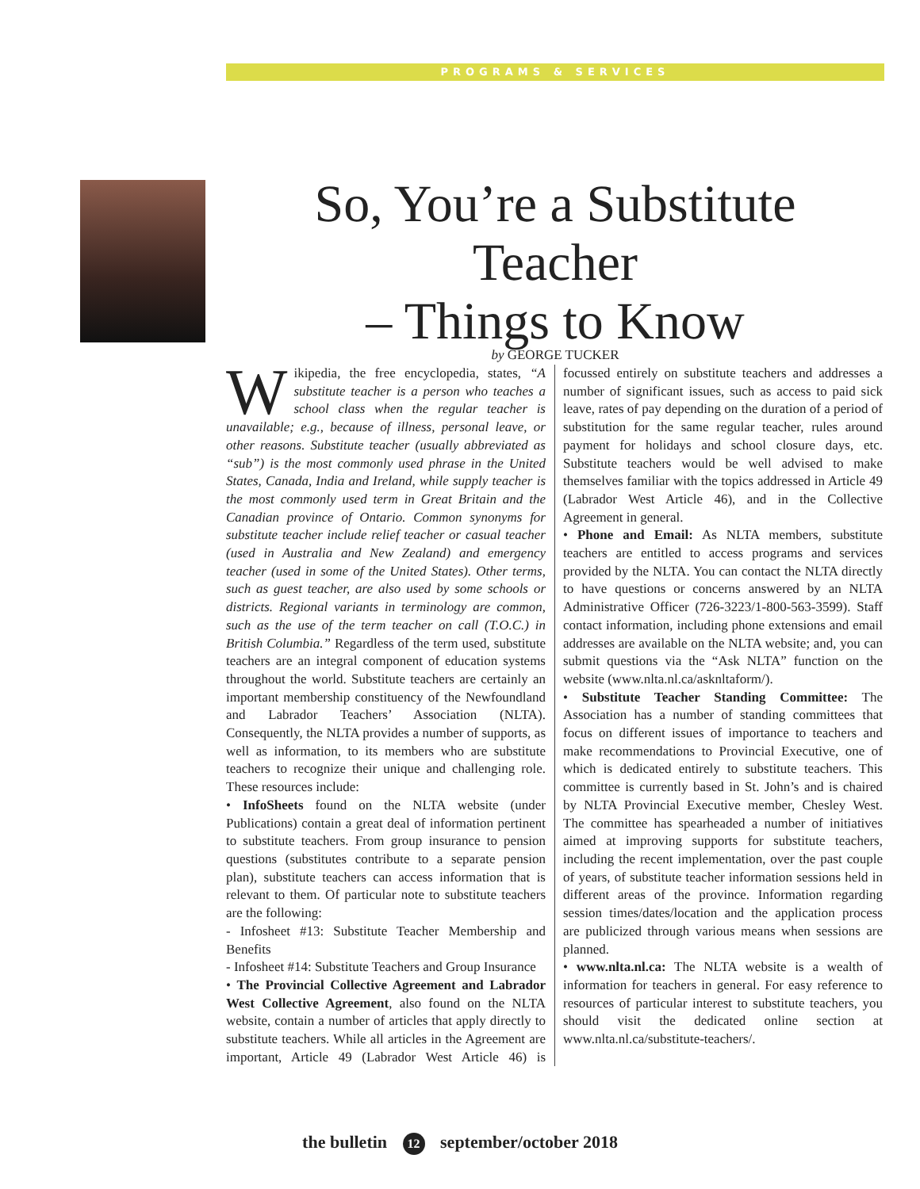PROGRAMS & SERVICES
So, You’re a Substitute Teacher
– Things to Know
by GEORGE TUCKER
Wikipedia, the free encyclopedia, states, “A substitute teacher is a person who teaches a school class when the regular teacher is unavailable; e.g., because of illness, personal leave, or other reasons. Substitute teacher (usually abbreviated as “sub”) is the most commonly used phrase in the United States, Canada, India and Ireland, while supply teacher is the most commonly used term in Great Britain and the Canadian province of Ontario. Common synonyms for substitute teacher include relief teacher or casual teacher (used in Australia and New Zealand) and emergency teacher (used in some of the United States). Other terms, such as guest teacher, are also used by some schools or districts. Regional variants in terminology are common, such as the use of the term teacher on call (T.O.C.) in British Columbia.” Regardless of the term used, substitute teachers are an integral component of education systems throughout the world. Substitute teachers are certainly an important membership constituency of the Newfoundland and Labrador Teachers’ Association (NLTA). Consequently, the NLTA provides a number of supports, as well as information, to its members who are substitute teachers to recognize their unique and challenging role. These resources include:
• InfoSheets found on the NLTA website (under Publications) contain a great deal of information pertinent to substitute teachers. From group insurance to pension questions (substitutes contribute to a separate pension plan), substitute teachers can access information that is relevant to them. Of particular note to substitute teachers are the following:
- Infosheet #13: Substitute Teacher Membership and Benefits
- Infosheet #14: Substitute Teachers and Group Insurance
• The Provincial Collective Agreement and Labrador West Collective Agreement, also found on the NLTA website, contain a number of articles that apply directly to substitute teachers. While all articles in the Agreement are important, Article 49 (Labrador West Article 46) is focussed entirely on substitute teachers and addresses a number of significant issues, such as access to paid sick leave, rates of pay depending on the duration of a period of substitution for the same regular teacher, rules around payment for holidays and school closure days, etc. Substitute teachers would be well advised to make themselves familiar with the topics addressed in Article 49 (Labrador West Article 46), and in the Collective Agreement in general.
• Phone and Email: As NLTA members, substitute teachers are entitled to access programs and services provided by the NLTA. You can contact the NLTA directly to have questions or concerns answered by an NLTA Administrative Officer (726-3223/1-800-563-3599). Staff contact information, including phone extensions and email addresses are available on the NLTA website; and, you can submit questions via the “Ask NLTA” function on the website (www.nlta.nl.ca/asknltaform/).
• Substitute Teacher Standing Committee: The Association has a number of standing committees that focus on different issues of importance to teachers and make recommendations to Provincial Executive, one of which is dedicated entirely to substitute teachers. This committee is currently based in St. John’s and is chaired by NLTA Provincial Executive member, Chesley West. The committee has spearheaded a number of initiatives aimed at improving supports for substitute teachers, including the recent implementation, over the past couple of years, of substitute teacher information sessions held in different areas of the province. Information regarding session times/dates/location and the application process are publicized through various means when sessions are planned.
• www.nlta.nl.ca: The NLTA website is a wealth of information for teachers in general. For easy reference to resources of particular interest to substitute teachers, you should visit the dedicated online section at www.nlta.nl.ca/substitute-teachers/.
the bulletin 12 september/october 2018